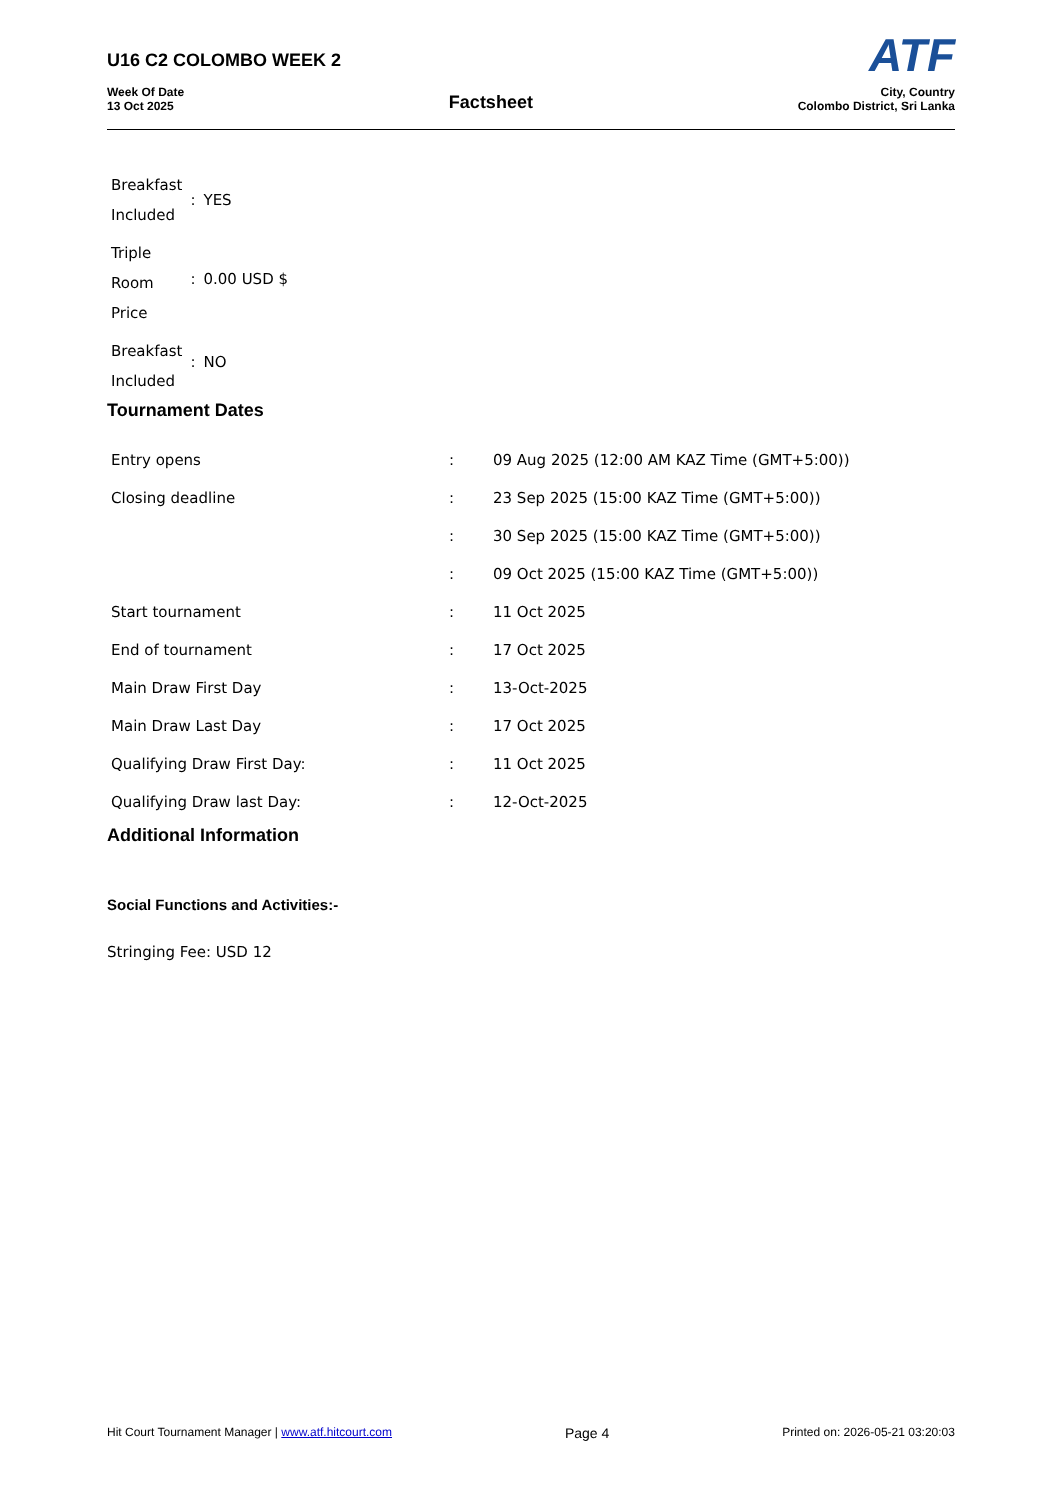ATF
U16 C2 COLOMBO WEEK 2
Week Of Date
13 Oct 2025
Factsheet
City, Country
Colombo District, Sri Lanka
| Breakfast Included | : | YES |
| Triple Room Price | : | 0.00 USD $ |
| Breakfast Included | : | NO |
Tournament Dates
| Entry opens | : | 09 Aug 2025 (12:00 AM KAZ Time (GMT+5:00)) |
| Closing deadline | : | 23 Sep 2025 (15:00 KAZ Time (GMT+5:00)) |
| | : | 30 Sep 2025 (15:00 KAZ Time (GMT+5:00)) |
| | : | 09 Oct 2025 (15:00 KAZ Time (GMT+5:00)) |
| Start tournament | : | 11 Oct 2025 |
| End of tournament | : | 17 Oct 2025 |
| Main Draw First Day | : | 13-Oct-2025 |
| Main Draw Last Day | : | 17 Oct 2025 |
| Qualifying Draw First Day: | : | 11 Oct 2025 |
| Qualifying Draw last Day: | : | 12-Oct-2025 |
Additional Information
Social Functions and Activities:-
Stringing Fee: USD 12
Hit Court Tournament Manager | www.atf.hitcourt.com
Page 4
Printed on: 2026-05-21 03:20:03